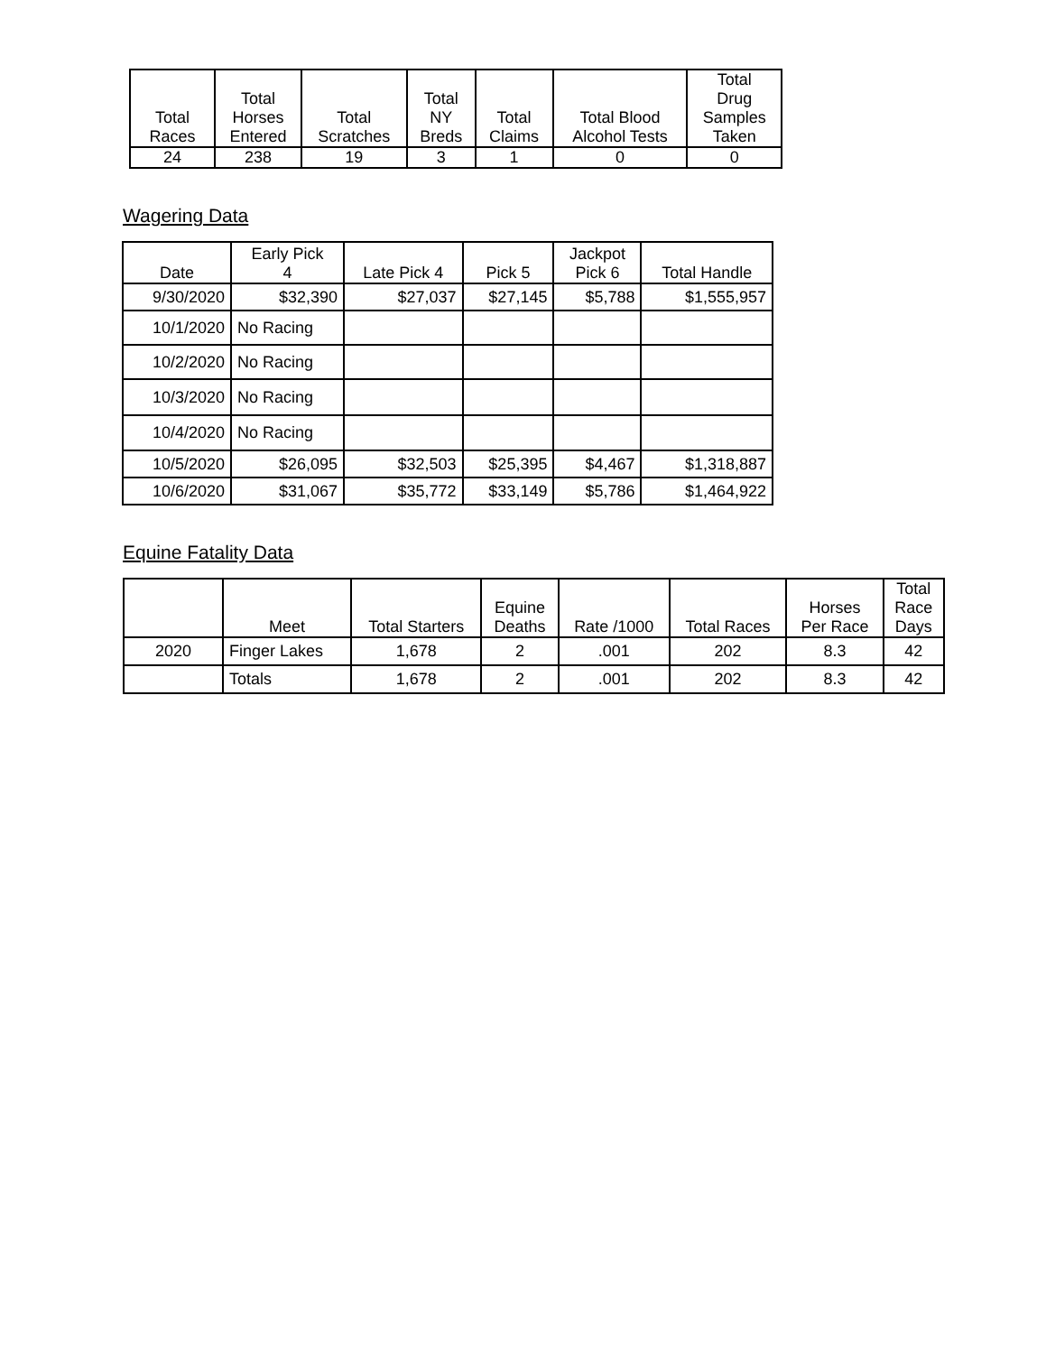| Total Races | Total Horses Entered | Total Scratches | Total NY Breds | Total Claims | Total Blood Alcohol Tests | Total Drug Samples Taken |
| --- | --- | --- | --- | --- | --- | --- |
| 24 | 238 | 19 | 3 | 1 | 0 | 0 |
Wagering Data
| Date | Early Pick 4 | Late Pick 4 | Pick 5 | Jackpot Pick 6 | Total Handle |
| --- | --- | --- | --- | --- | --- |
| 9/30/2020 | $32,390 | $27,037 | $27,145 | $5,788 | $1,555,957 |
| 10/1/2020 | No Racing | | | | |
| 10/2/2020 | No Racing | | | | |
| 10/3/2020 | No Racing | | | | |
| 10/4/2020 | No Racing | | | | |
| 10/5/2020 | $26,095 | $32,503 | $25,395 | $4,467 | $1,318,887 |
| 10/6/2020 | $31,067 | $35,772 | $33,149 | $5,786 | $1,464,922 |
Equine Fatality Data
| | Meet | Total Starters | Equine Deaths | Rate /1000 | Total Races | Horses Per Race | Total Race Days |
| --- | --- | --- | --- | --- | --- | --- | --- |
| 2020 | Finger Lakes | 1,678 | 2 | .001 | 202 | 8.3 | 42 |
| | Totals | 1,678 | 2 | .001 | 202 | 8.3 | 42 |